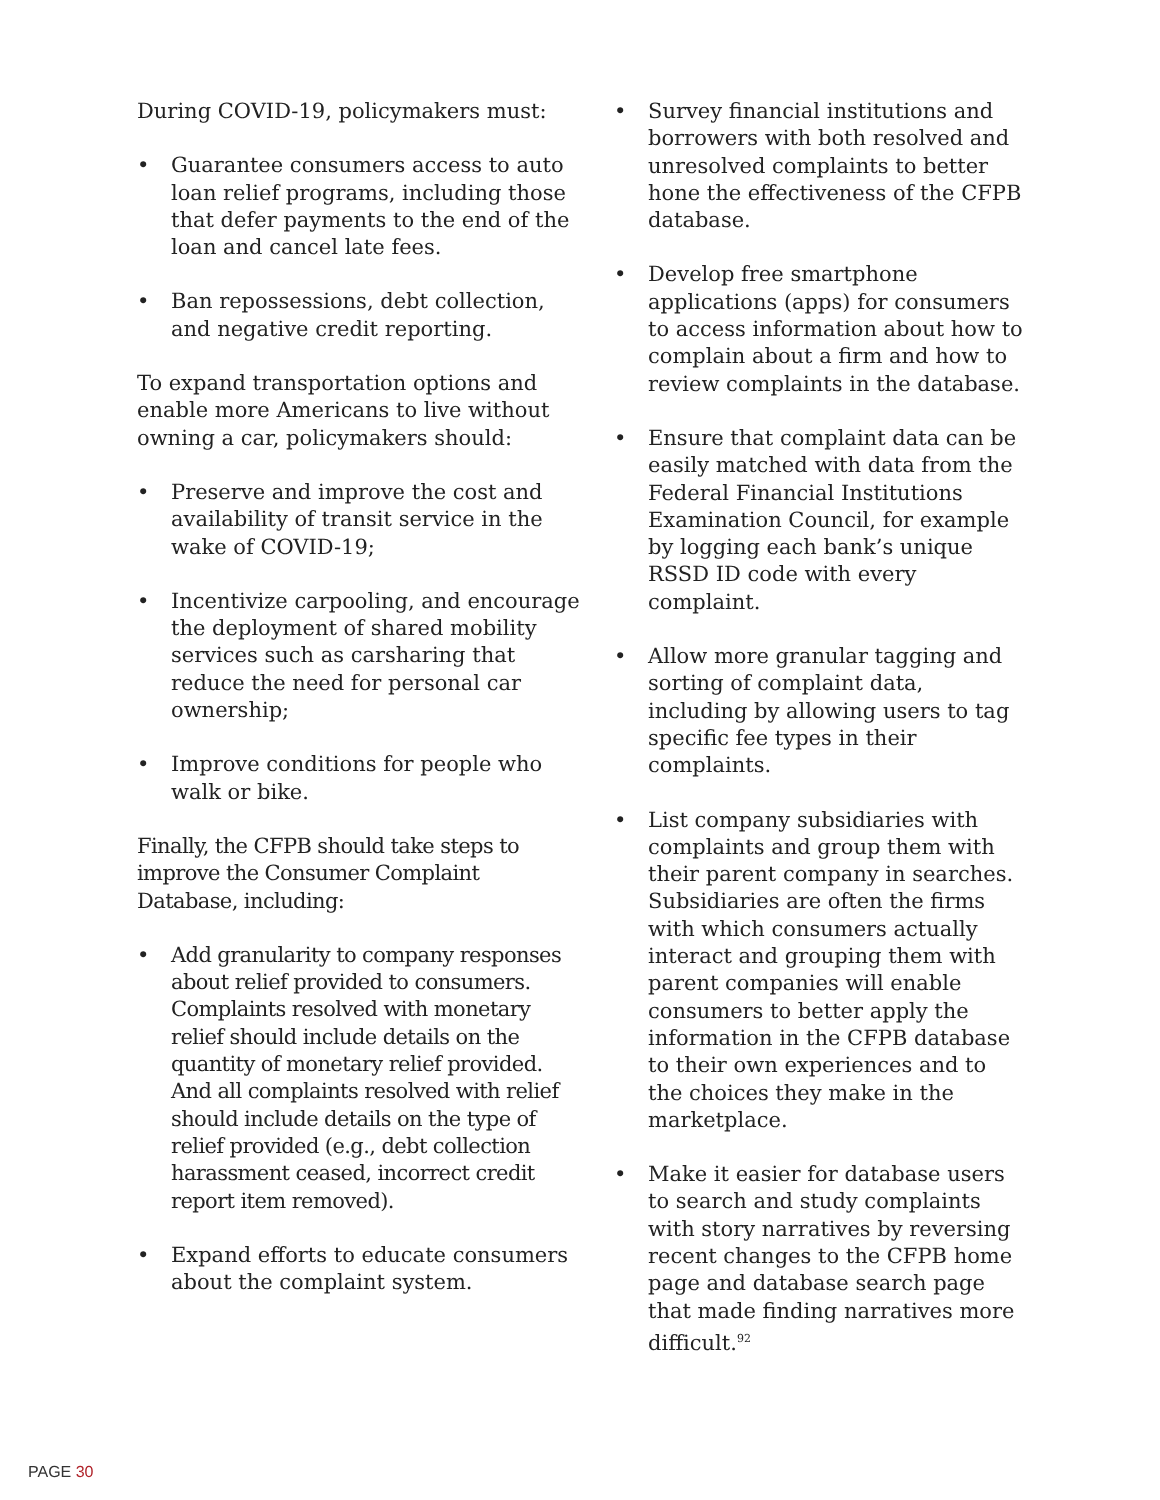During COVID-19, policymakers must:
• Guarantee consumers access to auto loan relief programs, including those that defer payments to the end of the loan and cancel late fees.
• Ban repossessions, debt collection, and negative credit reporting.
To expand transportation options and enable more Americans to live without owning a car, policymakers should:
• Preserve and improve the cost and availability of transit service in the wake of COVID-19;
• Incentivize carpooling, and encourage the deployment of shared mobility services such as carsharing that reduce the need for personal car ownership;
• Improve conditions for people who walk or bike.
Finally, the CFPB should take steps to improve the Consumer Complaint Database, including:
• Add granularity to company responses about relief provided to consumers. Complaints resolved with monetary relief should include details on the quantity of monetary relief provided. And all complaints resolved with relief should include details on the type of relief provided (e.g., debt collection harassment ceased, incorrect credit report item removed).
• Expand efforts to educate consumers about the complaint system.
• Survey financial institutions and borrowers with both resolved and unresolved complaints to better hone the effectiveness of the CFPB database.
• Develop free smartphone applications (apps) for consumers to access information about how to complain about a firm and how to review complaints in the database.
• Ensure that complaint data can be easily matched with data from the Federal Financial Institutions Examination Council, for example by logging each bank’s unique RSSD ID code with every complaint.
• Allow more granular tagging and sorting of complaint data, including by allowing users to tag specific fee types in their complaints.
• List company subsidiaries with complaints and group them with their parent company in searches. Subsidiaries are often the firms with which consumers actually interact and grouping them with parent companies will enable consumers to better apply the information in the CFPB database to their own experiences and to the choices they make in the marketplace.
• Make it easier for database users to search and study complaints with story narratives by reversing recent changes to the CFPB home page and database search page that made finding narratives more difficult.<sup>92</sup>
PAGE 30